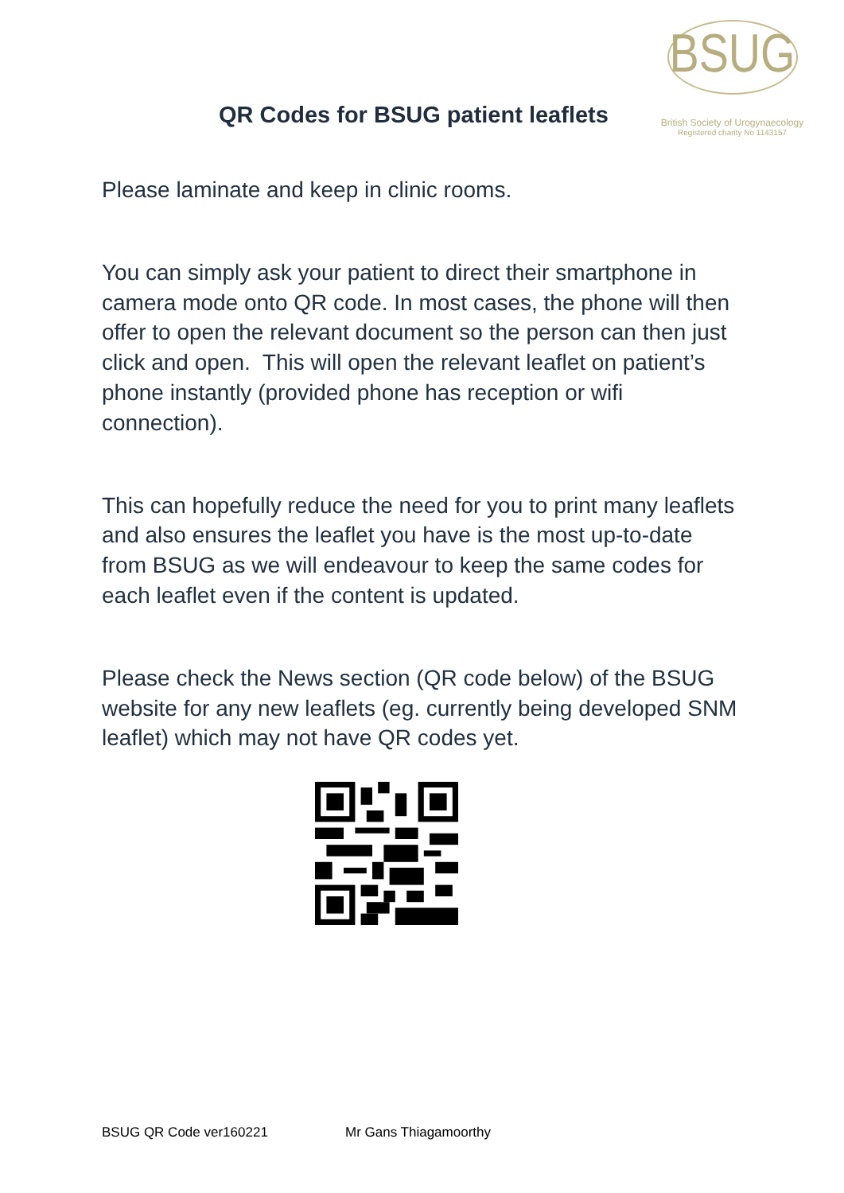QR Codes for BSUG patient leaflets
BSUG
British Society of Urogynaecology
Registered charity No 1143157
Please laminate and keep in clinic rooms.
You can simply ask your patient to direct their smartphone in camera mode onto QR code. In most cases, the phone will then offer to open the relevant document so the person can then just click and open. This will open the relevant leaflet on patient’s phone instantly (provided phone has reception or wifi connection).
This can hopefully reduce the need for you to print many leaflets and also ensures the leaflet you have is the most up-to-date from BSUG as we will endeavour to keep the same codes for each leaflet even if the content is updated.
Please check the News section (QR code below) of the BSUG website for any new leaflets (eg. currently being developed SNM leaflet) which may not have QR codes yet.
BSUG QR Code ver160221 Mr Gans Thiagamoorthy